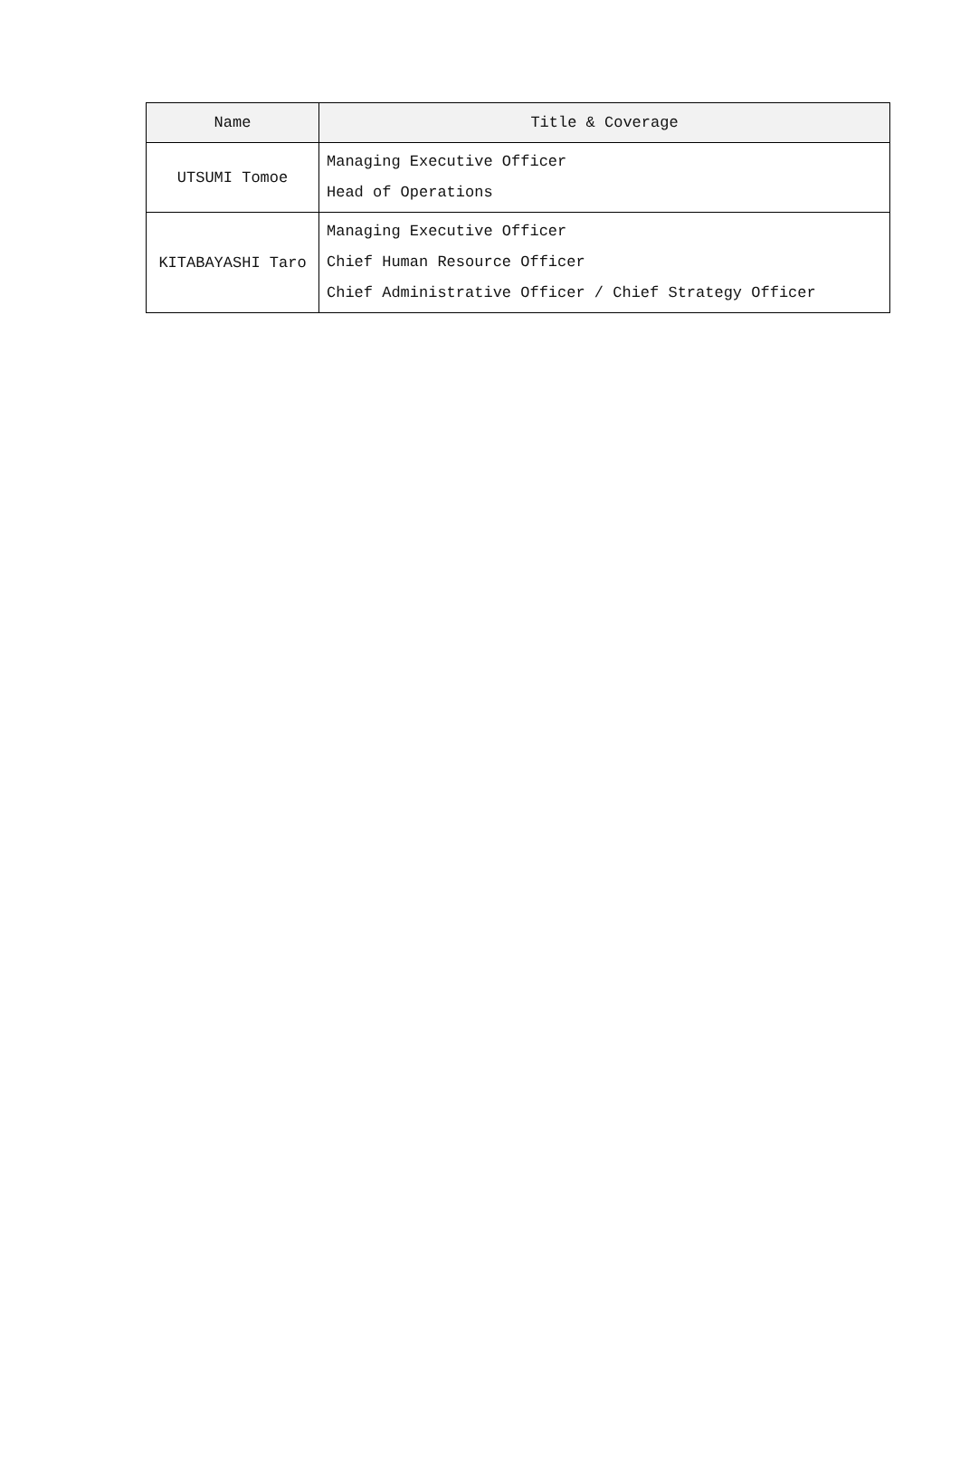| Name | Title & Coverage |
| --- | --- |
| UTSUMI Tomoe | Managing Executive Officer Head of Operations |
| KITABAYASHI Taro | Managing Executive Officer Chief Human Resource Officer Chief Administrative Officer / Chief Strategy Officer |